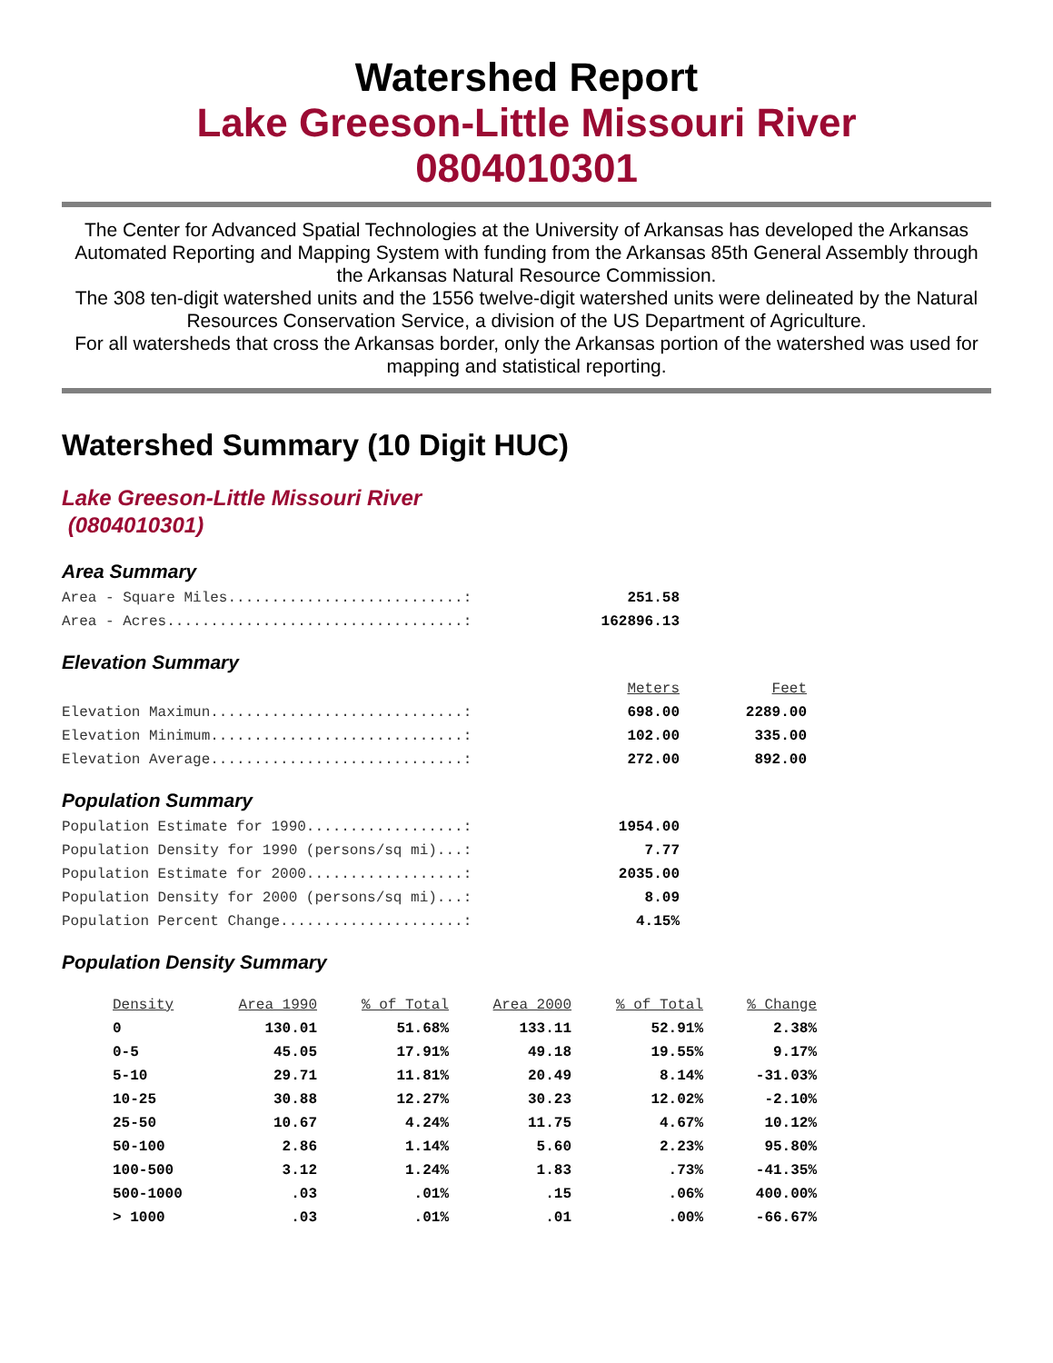Watershed Report
Lake Greeson-Little Missouri River
0804010301
The Center for Advanced Spatial Technologies at the University of Arkansas has developed the Arkansas Automated Reporting and Mapping System with funding from the Arkansas 85th General Assembly through the Arkansas Natural Resource Commission.
The 308 ten-digit watershed units and the 1556 twelve-digit watershed units were delineated by the Natural Resources Conservation Service, a division of the US Department of Agriculture.
For all watersheds that cross the Arkansas border, only the Arkansas portion of the watershed was used for mapping and statistical reporting.
Watershed Summary (10 Digit HUC)
Lake Greeson-Little Missouri River
(0804010301)
Area Summary
| Area - Square Miles...........................: | 251.58 |
| Area - Acres..................................: | 162896.13 |
Elevation Summary
| | Meters | Feet |
| Elevation Maximun.............................: | 698.00 | 2289.00 |
| Elevation Minimum.............................: | 102.00 | 335.00 |
| Elevation Average.............................: | 272.00 | 892.00 |
Population Summary
| Population Estimate for 1990..................: | 1954.00 |
| Population Density for 1990 (persons/sq mi)...: | 7.77 |
| Population Estimate for 2000..................: | 2035.00 |
| Population Density for 2000 (persons/sq mi)...: | 8.09 |
| Population Percent Change.....................: | 4.15% |
Population Density Summary
| Density | Area 1990 | % of Total | Area 2000 | % of Total | % Change |
| --- | --- | --- | --- | --- | --- |
| 0 | 130.01 | 51.68% | 133.11 | 52.91% | 2.38% |
| 0-5 | 45.05 | 17.91% | 49.18 | 19.55% | 9.17% |
| 5-10 | 29.71 | 11.81% | 20.49 | 8.14% | -31.03% |
| 10-25 | 30.88 | 12.27% | 30.23 | 12.02% | -2.10% |
| 25-50 | 10.67 | 4.24% | 11.75 | 4.67% | 10.12% |
| 50-100 | 2.86 | 1.14% | 5.60 | 2.23% | 95.80% |
| 100-500 | 3.12 | 1.24% | 1.83 | .73% | -41.35% |
| 500-1000 | .03 | .01% | .15 | .06% | 400.00% |
| > 1000 | .03 | .01% | .01 | .00% | -66.67% |